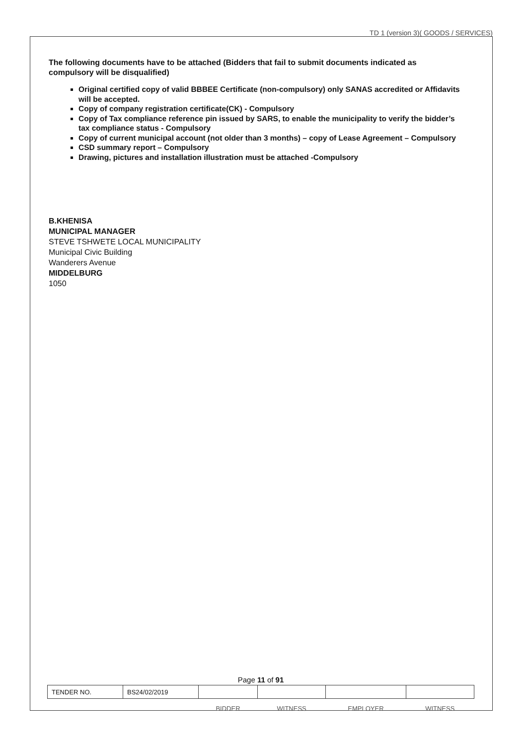TD 1 (version 3)( GOODS / SERVICES)
The following documents have to be attached (Bidders that fail to submit documents indicated as compulsory will be disqualified)
Original certified copy of valid BBBEE Certificate (non-compulsory) only SANAS accredited or Affidavits will be accepted.
Copy of company registration certificate(CK) - Compulsory
Copy of Tax compliance reference pin issued by SARS, to enable the municipality to verify the bidder’s tax compliance status - Compulsory
Copy of current municipal account (not older than 3 months) – copy of Lease Agreement – Compulsory
CSD summary report – Compulsory
Drawing, pictures and installation illustration must be attached -Compulsory
B.KHENISA
MUNICIPAL MANAGER
STEVE TSHWETE LOCAL MUNICIPALITY
Municipal Civic Building
Wanderers Avenue
MIDDELBURG
1050
Page 11 of 91
| TENDER NO. | BS24/02/2019 | | | | |
| | | BIDDER | WITNESS | EMPLOYER | WITNESS |